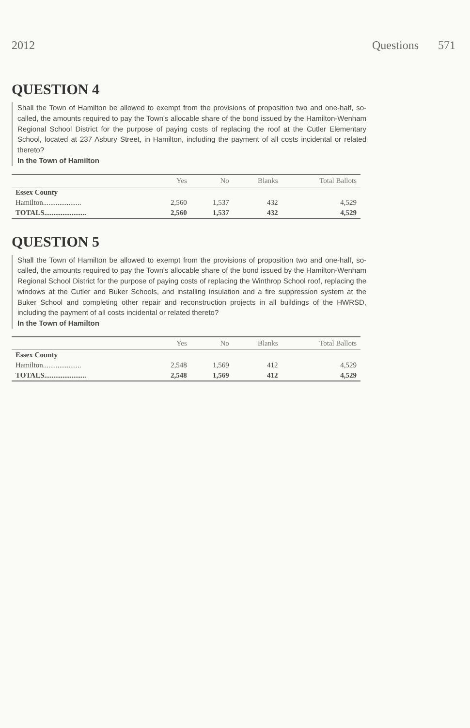2012 Questions 571
QUESTION 4
Shall the Town of Hamilton be allowed to exempt from the provisions of proposition two and one-half, so-called, the amounts required to pay the Town's allocable share of the bond issued by the Hamilton-Wenham Regional School District for the purpose of paying costs of replacing the roof at the Cutler Elementary School, located at 237 Asbury Street, in Hamilton, including the payment of all costs incidental or related thereto?
In the Town of Hamilton
| | Yes | No | Blanks | Total Ballots |
| --- | --- | --- | --- | --- |
| Essex County | | | | |
| Hamilton..................... | 2,560 | 1,537 | 432 | 4,529 |
| TOTALS....................... | 2,560 | 1,537 | 432 | 4,529 |
QUESTION 5
Shall the Town of Hamilton be allowed to exempt from the provisions of proposition two and one-half, so-called, the amounts required to pay the Town's allocable share of the bond issued by the Hamilton-Wenham Regional School District for the purpose of paying costs of replacing the Winthrop School roof, replacing the windows at the Cutler and Buker Schools, and installing insulation and a fire suppression system at the Buker School and completing other repair and reconstruction projects in all buildings of the HWRSD, including the payment of all costs incidental or related thereto?
In the Town of Hamilton
| | Yes | No | Blanks | Total Ballots |
| --- | --- | --- | --- | --- |
| Essex County | | | | |
| Hamilton..................... | 2,548 | 1,569 | 412 | 4,529 |
| TOTALS....................... | 2,548 | 1,569 | 412 | 4,529 |